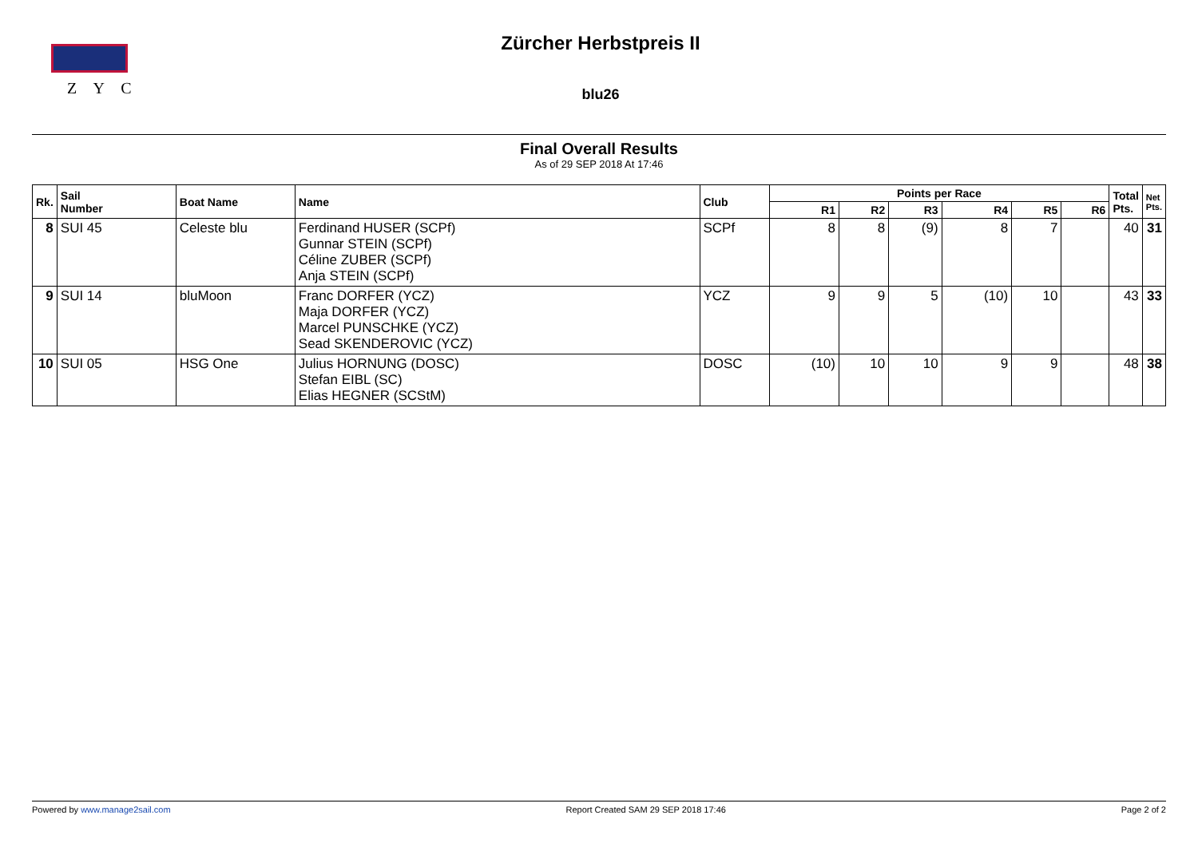Z Y C
Zürcher Herbstpreis II
blu26
Final Overall Results
As of 29 SEP 2018 At 17:46
| Rk. | Sail Number | Boat Name | Name | Club | Points per Race | | | | | | Total Pts. | Net Pts. |
| --- | --- | --- | --- | --- | --- | --- | --- | --- | --- | --- | --- | --- |
| | | | | | R1 | R2 | R3 | R4 | R5 | R6 | | |
| 8 | SUI 45 | Celeste blu | Ferdinand HUSER (SCPf) Gunnar STEIN (SCPf) Céline ZUBER (SCPf) Anja STEIN (SCPf) | SCPf | 8 | 8 | (9) | 8 | 7 | | 40 | 31 |
| 9 | SUI 14 | bluMoon | Franc DORFER (YCZ) Maja DORFER (YCZ) Marcel PUNSCHKE (YCZ) Sead SKENDEROVIC (YCZ) | YCZ | 9 | 9 | 5 | (10) | 10 | | 43 | 33 |
| 10 | SUI 05 | HSG One | Julius HORNUNG (DOSC) Stefan EIBL (SC) Elias HEGNER (SCStM) | DOSC | (10) | 10 | 10 | 9 | 9 | | 48 | 38 |
Powered by www.manage2sail.com Report Created SAM 29 SEP 2018 17:46 Page 2 of 2